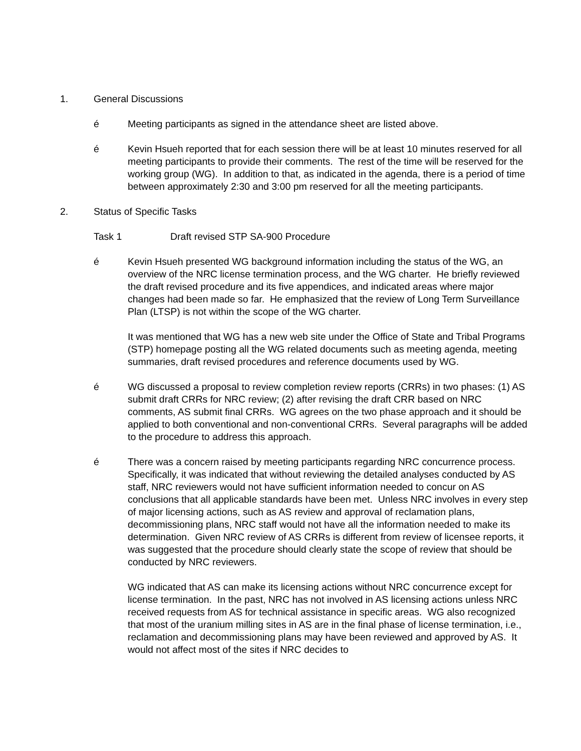1. General Discussions
é Meeting participants as signed in the attendance sheet are listed above.
é Kevin Hsueh reported that for each session there will be at least 10 minutes reserved for all meeting participants to provide their comments. The rest of the time will be reserved for the working group (WG). In addition to that, as indicated in the agenda, there is a period of time between approximately 2:30 and 3:00 pm reserved for all the meeting participants.
2. Status of Specific Tasks
Task 1 Draft revised STP SA-900 Procedure
é Kevin Hsueh presented WG background information including the status of the WG, an overview of the NRC license termination process, and the WG charter. He briefly reviewed the draft revised procedure and its five appendices, and indicated areas where major changes had been made so far. He emphasized that the review of Long Term Surveillance Plan (LTSP) is not within the scope of the WG charter.
It was mentioned that WG has a new web site under the Office of State and Tribal Programs (STP) homepage posting all the WG related documents such as meeting agenda, meeting summaries, draft revised procedures and reference documents used by WG.
é WG discussed a proposal to review completion review reports (CRRs) in two phases: (1) AS submit draft CRRs for NRC review; (2) after revising the draft CRR based on NRC comments, AS submit final CRRs. WG agrees on the two phase approach and it should be applied to both conventional and non-conventional CRRs. Several paragraphs will be added to the procedure to address this approach.
é There was a concern raised by meeting participants regarding NRC concurrence process. Specifically, it was indicated that without reviewing the detailed analyses conducted by AS staff, NRC reviewers would not have sufficient information needed to concur on AS conclusions that all applicable standards have been met. Unless NRC involves in every step of major licensing actions, such as AS review and approval of reclamation plans, decommissioning plans, NRC staff would not have all the information needed to make its determination. Given NRC review of AS CRRs is different from review of licensee reports, it was suggested that the procedure should clearly state the scope of review that should be conducted by NRC reviewers.
WG indicated that AS can make its licensing actions without NRC concurrence except for license termination. In the past, NRC has not involved in AS licensing actions unless NRC received requests from AS for technical assistance in specific areas. WG also recognized that most of the uranium milling sites in AS are in the final phase of license termination, i.e., reclamation and decommissioning plans may have been reviewed and approved by AS. It would not affect most of the sites if NRC decides to